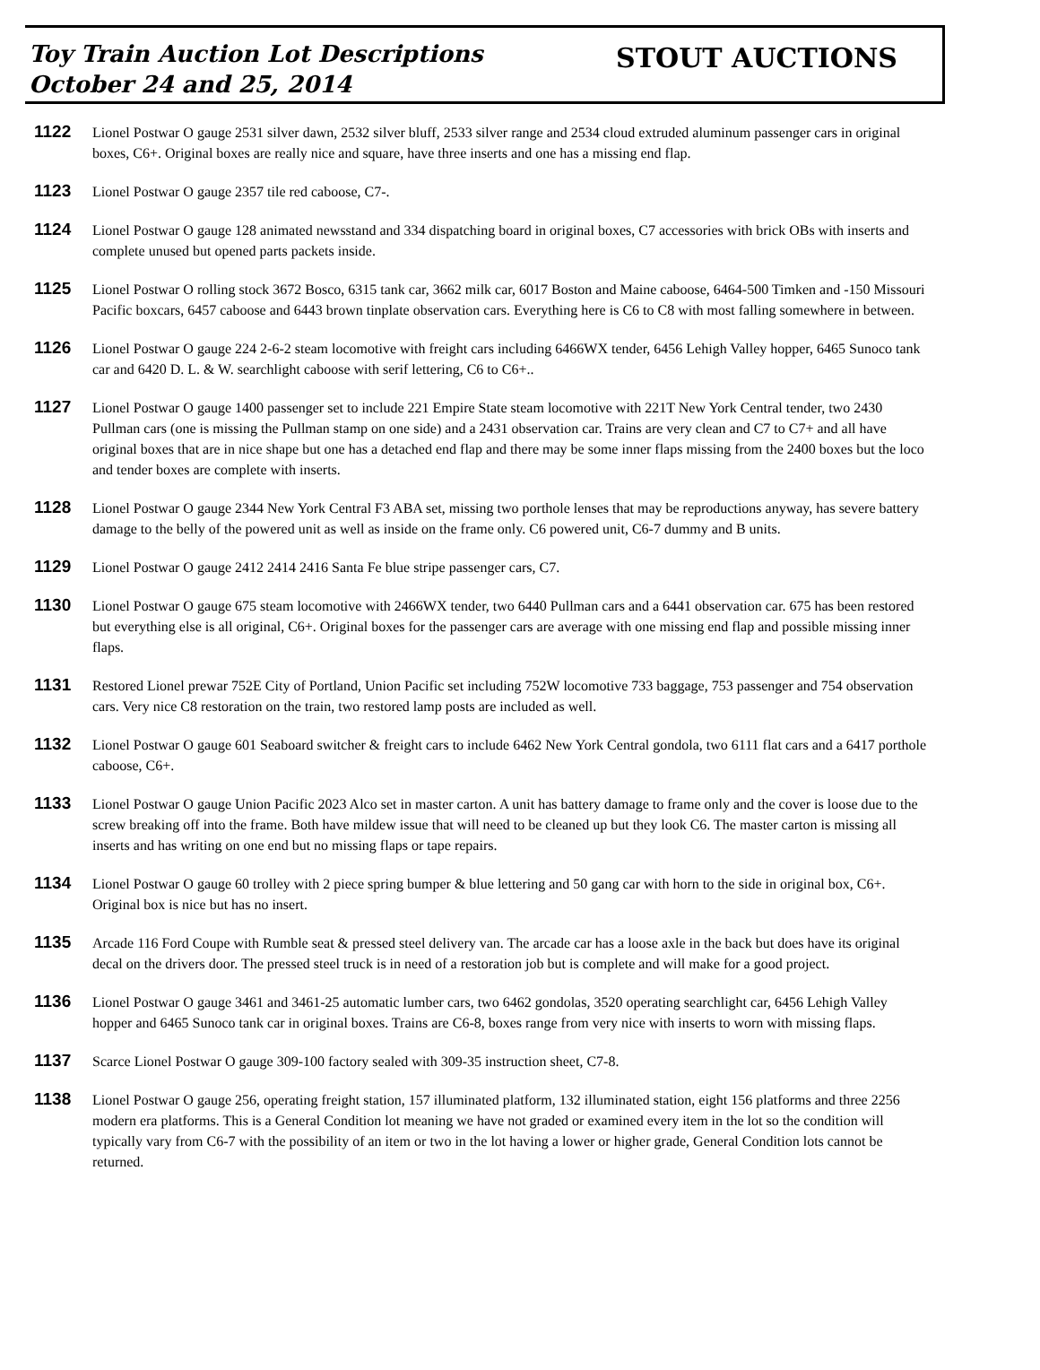Toy Train Auction Lot Descriptions
October 24 and 25, 2014
STOUT AUCTIONS
1122
Lionel Postwar O gauge 2531 silver dawn, 2532 silver bluff, 2533 silver range and 2534 cloud extruded aluminum passenger cars in original boxes, C6+. Original boxes are really nice and square, have three inserts and one has a missing end flap.
1123
Lionel Postwar O gauge 2357 tile red caboose, C7-.
1124
Lionel Postwar O gauge 128 animated newsstand and 334 dispatching board in original boxes, C7 accessories with brick OBs with inserts and complete unused but opened parts packets inside.
1125
Lionel Postwar O rolling stock 3672 Bosco, 6315 tank car, 3662 milk car, 6017 Boston and Maine caboose, 6464-500 Timken and -150 Missouri Pacific boxcars, 6457 caboose and 6443 brown tinplate observation cars. Everything here is C6 to C8 with most falling somewhere in between.
1126
Lionel Postwar O gauge 224 2-6-2 steam locomotive with freight cars including 6466WX tender, 6456 Lehigh Valley hopper, 6465 Sunoco tank car and 6420 D. L. & W. searchlight caboose with serif lettering, C6 to C6+..
1127
Lionel Postwar O gauge 1400 passenger set to include 221 Empire State steam locomotive with 221T New York Central tender, two 2430 Pullman cars (one is missing the Pullman stamp on one side) and a 2431 observation car. Trains are very clean and C7 to C7+ and all have original boxes that are in nice shape but one has a detached end flap and there may be some inner flaps missing from the 2400 boxes but the loco and tender boxes are complete with inserts.
1128
Lionel Postwar O gauge 2344 New York Central F3 ABA set, missing two porthole lenses that may be reproductions anyway, has severe battery damage to the belly of the powered unit as well as inside on the frame only. C6 powered unit, C6-7 dummy and B units.
1129
Lionel Postwar O gauge 2412 2414 2416 Santa Fe blue stripe passenger cars, C7.
1130
Lionel Postwar O gauge 675 steam locomotive with 2466WX tender, two 6440 Pullman cars and a 6441 observation car. 675 has been restored but everything else is all original, C6+. Original boxes for the passenger cars are average with one missing end flap and possible missing inner flaps.
1131
Restored Lionel prewar 752E City of Portland, Union Pacific set including 752W locomotive 733 baggage, 753 passenger and 754 observation cars. Very nice C8 restoration on the train, two restored lamp posts are included as well.
1132
Lionel Postwar O gauge 601 Seaboard switcher & freight cars to include 6462 New York Central gondola, two 6111 flat cars and a 6417 porthole caboose, C6+.
1133
Lionel Postwar O gauge Union Pacific 2023 Alco set in master carton. A unit has battery damage to frame only and the cover is loose due to the screw breaking off into the frame. Both have mildew issue that will need to be cleaned up but they look C6. The master carton is missing all inserts and has writing on one end but no missing flaps or tape repairs.
1134
Lionel Postwar O gauge 60 trolley with 2 piece spring bumper & blue lettering and 50 gang car with horn to the side in original box, C6+. Original box is nice but has no insert.
1135
Arcade 116 Ford Coupe with Rumble seat & pressed steel delivery van. The arcade car has a loose axle in the back but does have its original decal on the drivers door. The pressed steel truck is in need of a restoration job but is complete and will make for a good project.
1136
Lionel Postwar O gauge 3461 and 3461-25 automatic lumber cars, two 6462 gondolas, 3520 operating searchlight car, 6456 Lehigh Valley hopper and 6465 Sunoco tank car in original boxes. Trains are C6-8, boxes range from very nice with inserts to worn with missing flaps.
1137
Scarce Lionel Postwar O gauge 309-100 factory sealed with 309-35 instruction sheet, C7-8.
1138
Lionel Postwar O gauge 256, operating freight station, 157 illuminated platform, 132 illuminated station, eight 156 platforms and three 2256 modern era platforms. This is a General Condition lot meaning we have not graded or examined every item in the lot so the condition will typically vary from C6-7 with the possibility of an item or two in the lot having a lower or higher grade, General Condition lots cannot be returned.